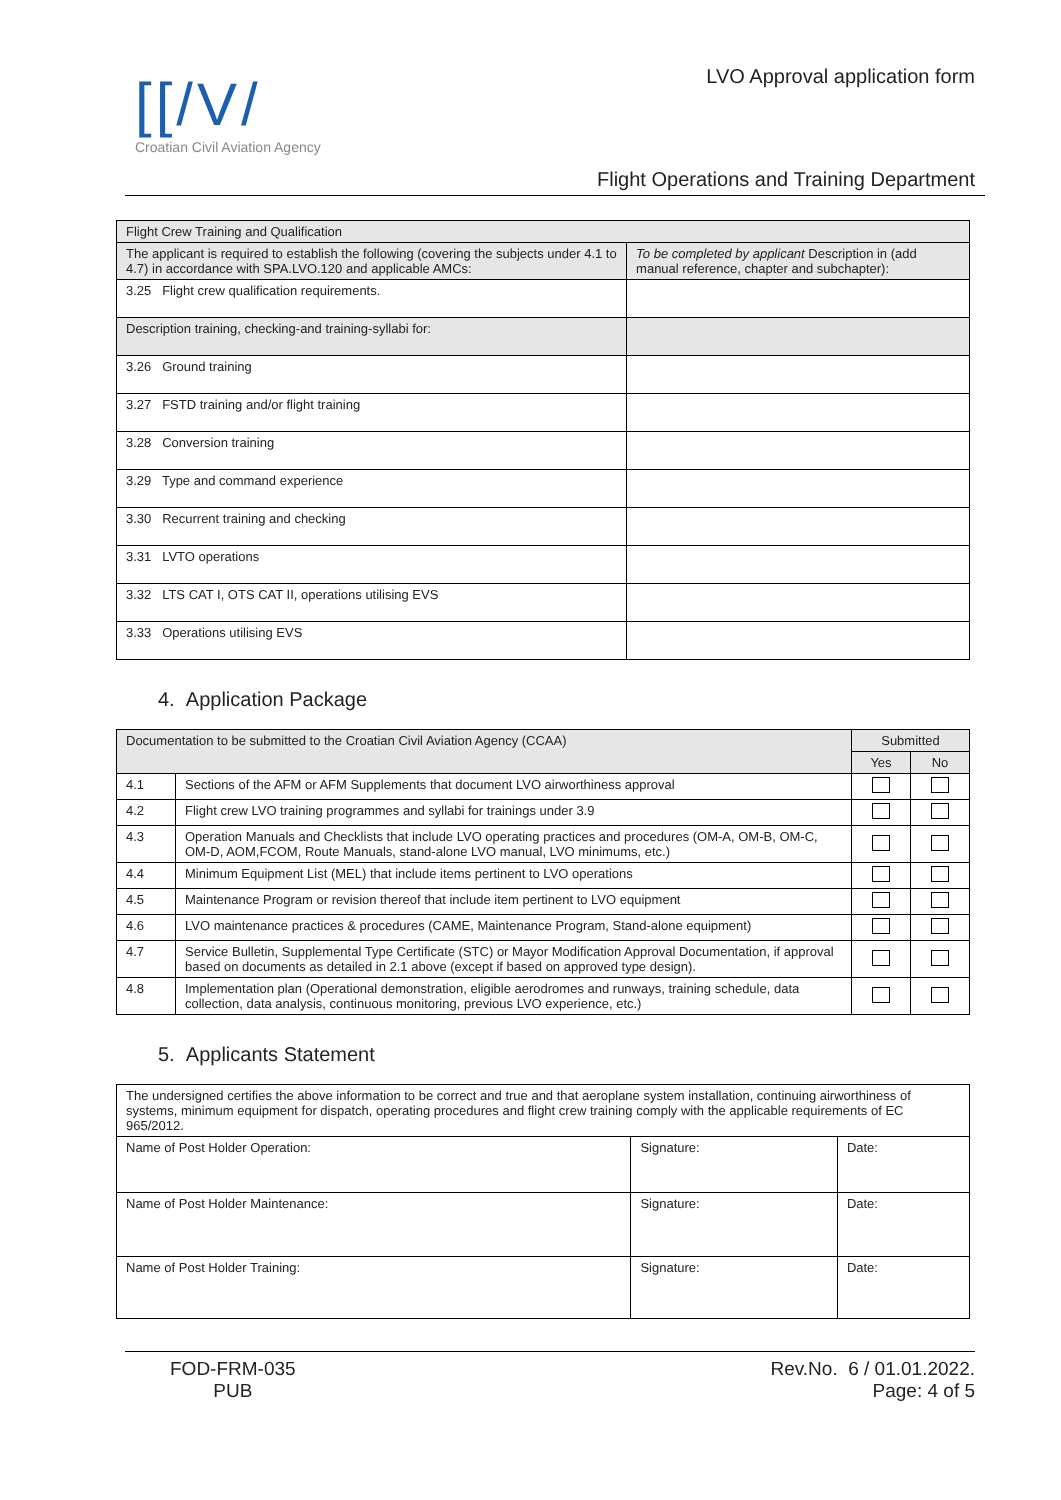[[/V/
Croatian Civil Aviation Agency
LVO Approval application form
Flight Operations and Training Department
| Flight Crew Training and Qualification | |
| --- | --- |
| The applicant is required to establish the following (covering the subjects under 4.1 to 4.7) in accordance with SPA.LVO.120 and applicable AMCs: | To be completed by applicant Description in (add manual reference, chapter and subchapter): |
| 3.25 Flight crew qualification requirements. | |
| Description training, checking-and training-syllabi for: | |
| 3.26 Ground training | |
| 3.27 FSTD training and/or flight training | |
| 3.28 Conversion training | |
| 3.29 Type and command experience | |
| 3.30 Recurrent training and checking | |
| 3.31 LVTO operations | |
| 3.32 LTS CAT I, OTS CAT II, operations utilising EVS | |
| 3.33 Operations utilising EVS | |
4. Application Package
| Documentation to be submitted to the Croatian Civil Aviation Agency (CCAA) | | Submitted | |
| --- | --- | --- | --- |
| | | Yes | No |
| 4.1 | Sections of the AFM or AFM Supplements that document LVO airworthiness approval | | |
| 4.2 | Flight crew LVO training programmes and syllabi for trainings under 3.9 | | |
| 4.3 | Operation Manuals and Checklists that include LVO operating practices and procedures (OM-A, OM-B, OM-C, OM-D, AOM,FCOM, Route Manuals, stand-alone LVO manual, LVO minimums, etc.) | | |
| 4.4 | Minimum Equipment List (MEL) that include items pertinent to LVO operations | | |
| 4.5 | Maintenance Program or revision thereof that include item pertinent to LVO equipment | | |
| 4.6 | LVO maintenance practices & procedures (CAME, Maintenance Program, Stand-alone equipment) | | |
| 4.7 | Service Bulletin, Supplemental Type Certificate (STC) or Mayor Modification Approval Documentation, if approval based on documents as detailed in 2.1 above (except if based on approved type design). | | |
| 4.8 | Implementation plan (Operational demonstration, eligible aerodromes and runways, training schedule, data collection, data analysis, continuous monitoring, previous LVO experience, etc.) | | |
5. Applicants Statement
| The undersigned certifies the above information to be correct and true and that aeroplane system installation, continuing airworthiness of systems, minimum equipment for dispatch, operating procedures and flight crew training comply with the applicable requirements of EC 965/2012. | | |
| Name of Post Holder Operation: | Signature: | Date: |
| Name of Post Holder Maintenance: | Signature: | Date: |
| Name of Post Holder Training: | Signature: | Date: |
FOD-FRM-035
PUB
Rev.No. 6 / 01.01.2022.
Page: 4 of 5